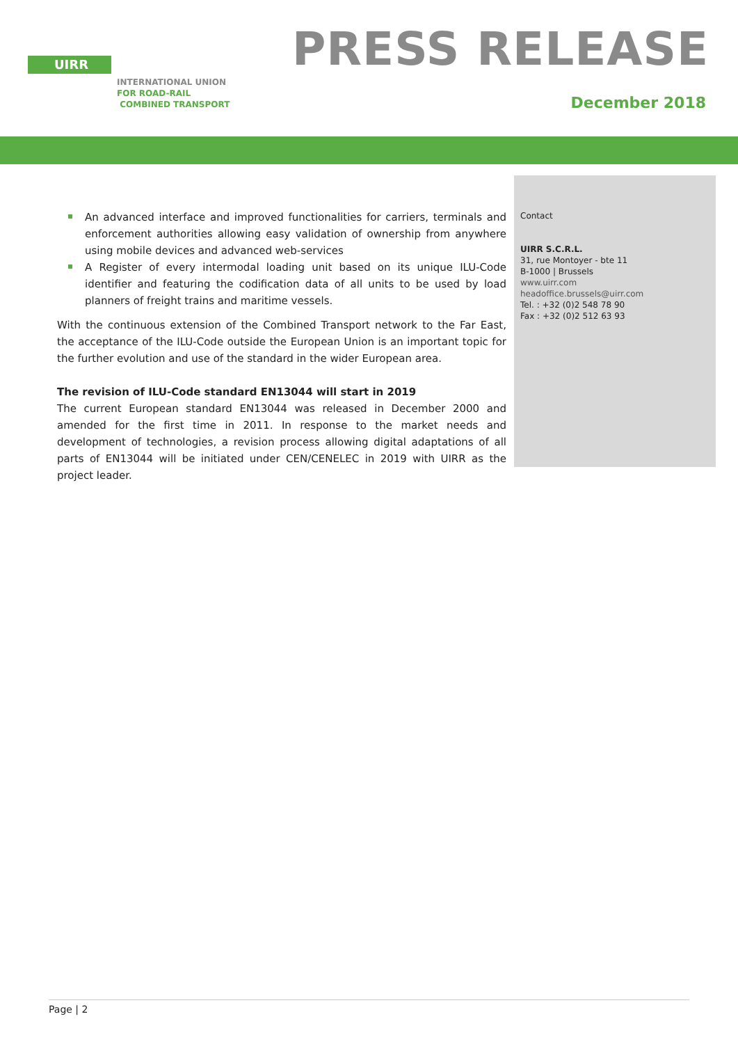UIRR
INTERNATIONAL UNION
FOR ROAD-RAIL
COMBINED TRANSPORT
PRESS RELEASE
December 2018
An advanced interface and improved functionalities for carriers, terminals and enforcement authorities allowing easy validation of ownership from anywhere using mobile devices and advanced web-services
A Register of every intermodal loading unit based on its unique ILU-Code identifier and featuring the codification data of all units to be used by load planners of freight trains and maritime vessels.
With the continuous extension of the Combined Transport network to the Far East, the acceptance of the ILU-Code outside the European Union is an important topic for the further evolution and use of the standard in the wider European area.
The revision of ILU-Code standard EN13044 will start in 2019
The current European standard EN13044 was released in December 2000 and amended for the first time in 2011. In response to the market needs and development of technologies, a revision process allowing digital adaptations of all parts of EN13044 will be initiated under CEN/CENELEC in 2019 with UIRR as the project leader.
Contact
UIRR S.C.R.L.
31, rue Montoyer - bte 11
B-1000 | Brussels
www.uirr.com
headoffice.brussels@uirr.com
Tel. : +32 (0)2 548 78 90
Fax : +32 (0)2 512 63 93
Page | 2